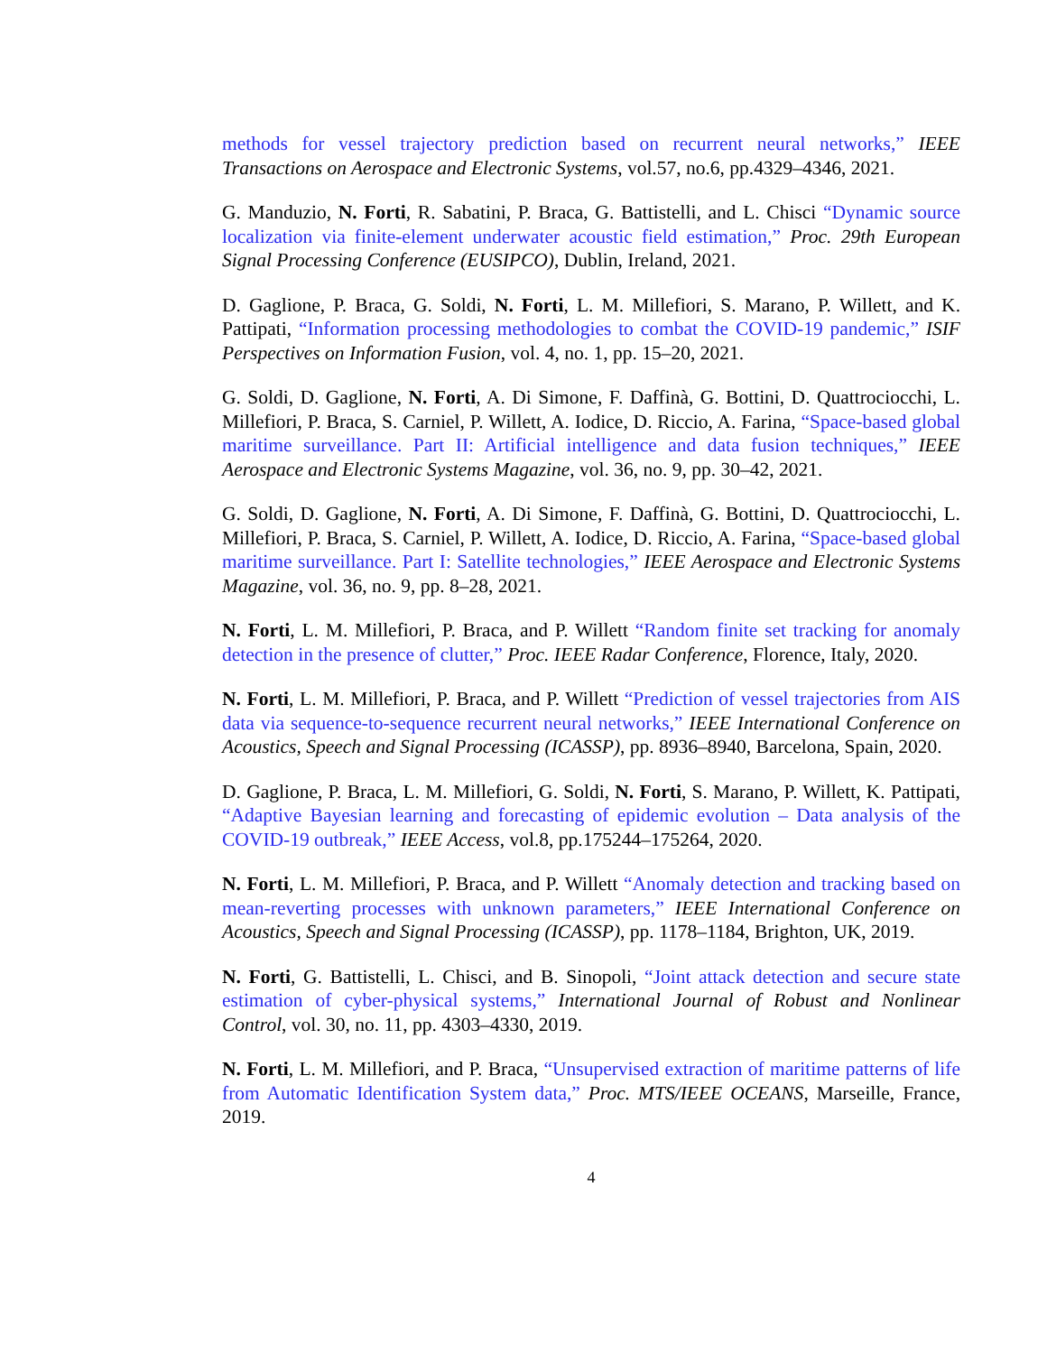methods for vessel trajectory prediction based on recurrent neural networks,” IEEE Transactions on Aerospace and Electronic Systems, vol.57, no.6, pp.4329–4346, 2021.
G. Manduzio, N. Forti, R. Sabatini, P. Braca, G. Battistelli, and L. Chisci “Dynamic source localization via finite-element underwater acoustic field estimation,” Proc. 29th European Signal Processing Conference (EUSIPCO), Dublin, Ireland, 2021.
D. Gaglione, P. Braca, G. Soldi, N. Forti, L. M. Millefiori, S. Marano, P. Willett, and K. Pattipati, “Information processing methodologies to combat the COVID-19 pandemic,” ISIF Perspectives on Information Fusion, vol. 4, no. 1, pp. 15–20, 2021.
G. Soldi, D. Gaglione, N. Forti, A. Di Simone, F. Daffinà, G. Bottini, D. Quattrociocchi, L. Millefiori, P. Braca, S. Carniel, P. Willett, A. Iodice, D. Riccio, A. Farina, “Space-based global maritime surveillance. Part II: Artificial intelligence and data fusion techniques,” IEEE Aerospace and Electronic Systems Magazine, vol. 36, no. 9, pp. 30–42, 2021.
G. Soldi, D. Gaglione, N. Forti, A. Di Simone, F. Daffinà, G. Bottini, D. Quattrociocchi, L. Millefiori, P. Braca, S. Carniel, P. Willett, A. Iodice, D. Riccio, A. Farina, “Space-based global maritime surveillance. Part I: Satellite technologies,” IEEE Aerospace and Electronic Systems Magazine, vol. 36, no. 9, pp. 8–28, 2021.
N. Forti, L. M. Millefiori, P. Braca, and P. Willett “Random finite set tracking for anomaly detection in the presence of clutter,” Proc. IEEE Radar Conference, Florence, Italy, 2020.
N. Forti, L. M. Millefiori, P. Braca, and P. Willett “Prediction of vessel trajectories from AIS data via sequence-to-sequence recurrent neural networks,” IEEE International Conference on Acoustics, Speech and Signal Processing (ICASSP), pp. 8936–8940, Barcelona, Spain, 2020.
D. Gaglione, P. Braca, L. M. Millefiori, G. Soldi, N. Forti, S. Marano, P. Willett, K. Pattipati, “Adaptive Bayesian learning and forecasting of epidemic evolution – Data analysis of the COVID-19 outbreak,” IEEE Access, vol.8, pp.175244–175264, 2020.
N. Forti, L. M. Millefiori, P. Braca, and P. Willett “Anomaly detection and tracking based on mean-reverting processes with unknown parameters,” IEEE International Conference on Acoustics, Speech and Signal Processing (ICASSP), pp. 1178–1184, Brighton, UK, 2019.
N. Forti, G. Battistelli, L. Chisci, and B. Sinopoli, “Joint attack detection and secure state estimation of cyber-physical systems,” International Journal of Robust and Nonlinear Control, vol. 30, no. 11, pp. 4303–4330, 2019.
N. Forti, L. M. Millefiori, and P. Braca, “Unsupervised extraction of maritime patterns of life from Automatic Identification System data,” Proc. MTS/IEEE OCEANS, Marseille, France, 2019.
4